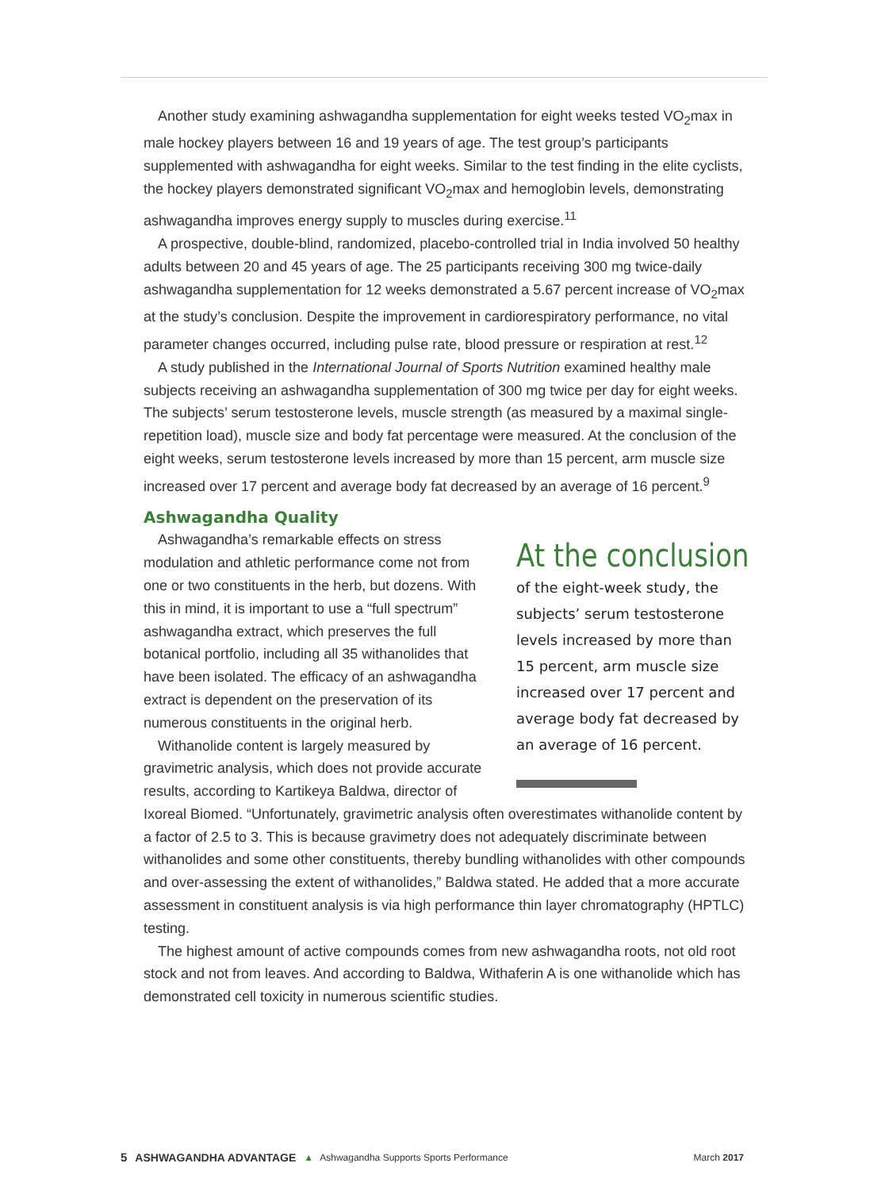Another study examining ashwagandha supplementation for eight weeks tested VO<sub>2</sub>max in male hockey players between 16 and 19 years of age. The test group’s participants supplemented with ashwagandha for eight weeks. Similar to the test finding in the elite cyclists, the hockey players demonstrated significant VO<sub>2</sub>max and hemoglobin levels, demonstrating ashwagandha improves energy supply to muscles during exercise.<sup>11</sup>
A prospective, double-blind, randomized, placebo-controlled trial in India involved 50 healthy adults between 20 and 45 years of age. The 25 participants receiving 300 mg twice-daily ashwagandha supplementation for 12 weeks demonstrated a 5.67 percent increase of VO<sub>2</sub>max at the study’s conclusion. Despite the improvement in cardiorespiratory performance, no vital parameter changes occurred, including pulse rate, blood pressure or respiration at rest.<sup>12</sup>
A study published in the International Journal of Sports Nutrition examined healthy male subjects receiving an ashwagandha supplementation of 300 mg twice per day for eight weeks. The subjects’ serum testosterone levels, muscle strength (as measured by a maximal single-repetition load), muscle size and body fat percentage were measured. At the conclusion of the eight weeks, serum testosterone levels increased by more than 15 percent, arm muscle size increased over 17 percent and average body fat decreased by an average of 16 percent.<sup>9</sup>
Ashwagandha Quality
Ashwagandha’s remarkable effects on stress modulation and athletic performance come not from one or two constituents in the herb, but dozens. With this in mind, it is important to use a “full spectrum” ashwagandha extract, which preserves the full botanical portfolio, including all 35 withanolides that have been isolated. The efficacy of an ashwagandha extract is dependent on the preservation of its numerous constituents in the original herb.
Withanolide content is largely measured by gravimetric analysis, which does not provide accurate results, according to Kartikeya Baldwa, director of
At the conclusion
of the eight-week study, the subjects’ serum testosterone levels increased by more than 15 percent, arm muscle size increased over 17 percent and average body fat decreased by an average of 16 percent.
Ixoreal Biomed. “Unfortunately, gravimetric analysis often overestimates withanolide content by a factor of 2.5 to 3. This is because gravimetry does not adequately discriminate between withanolides and some other constituents, thereby bundling withanolides with other compounds and over-assessing the extent of withanolides,” Baldwa stated. He added that a more accurate assessment in constituent analysis is via high performance thin layer chromatography (HPTLC) testing.
The highest amount of active compounds comes from new ashwagandha roots, not old root stock and not from leaves. And according to Baldwa, Withaferin A is one withanolide which has demonstrated cell toxicity in numerous scientific studies.
5 ASHWAGANDHA ADVANTAGE ▲ Ashwagandha Supports Sports Performance March 2017